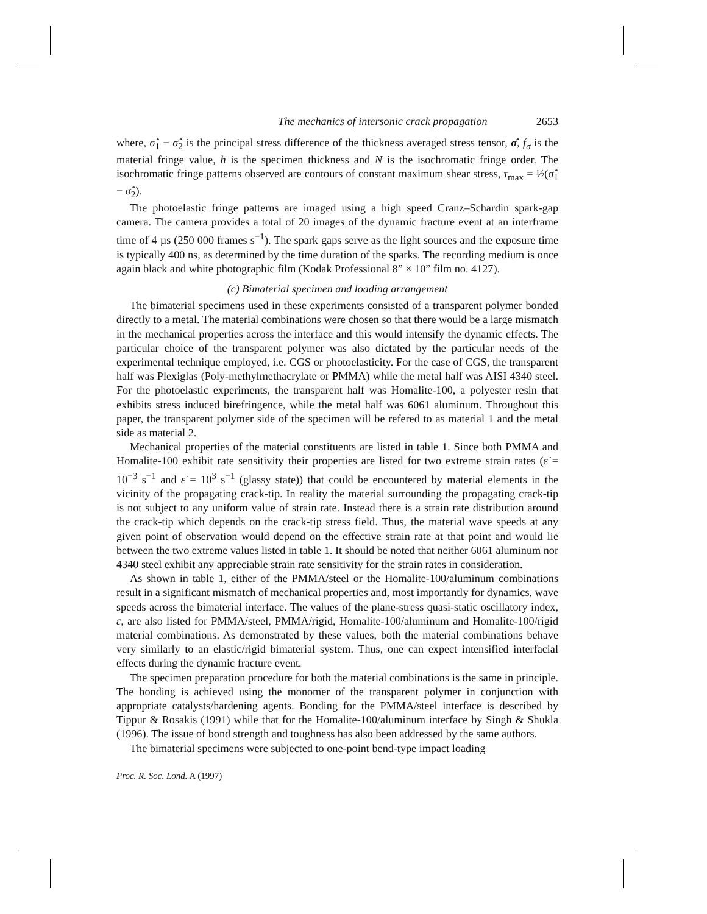The mechanics of intersonic crack propagation 2653
where, σ̂<sub>1</sub> − σ̂<sub>2</sub> is the principal stress difference of the thickness averaged stress tensor, σ̂, f<sub>σ</sub> is the material fringe value, h is the specimen thickness and N is the isochromatic fringe order. The isochromatic fringe patterns observed are contours of constant maximum shear stress, τ<sub>max</sub> = ½(σ̂<sub>1</sub> − σ̂<sub>2</sub>).
The photoelastic fringe patterns are imaged using a high speed Cranz–Schardin spark-gap camera. The camera provides a total of 20 images of the dynamic fracture event at an interframe time of 4 µs (250 000 frames s<sup>−1</sup>). The spark gaps serve as the light sources and the exposure time is typically 400 ns, as determined by the time duration of the sparks. The recording medium is once again black and white photographic film (Kodak Professional 8” × 10” film no. 4127).
(c) Bimaterial specimen and loading arrangement
The bimaterial specimens used in these experiments consisted of a transparent polymer bonded directly to a metal. The material combinations were chosen so that there would be a large mismatch in the mechanical properties across the interface and this would intensify the dynamic effects. The particular choice of the transparent polymer was also dictated by the particular needs of the experimental technique employed, i.e. CGS or photoelasticity. For the case of CGS, the transparent half was Plexiglas (Poly-methylmethacrylate or PMMA) while the metal half was AISI 4340 steel. For the photoelastic experiments, the transparent half was Homalite-100, a polyester resin that exhibits stress induced birefringence, while the metal half was 6061 aluminum. Throughout this paper, the transparent polymer side of the specimen will be refered to as material 1 and the metal side as material 2.
Mechanical properties of the material constituents are listed in table 1. Since both PMMA and Homalite-100 exhibit rate sensitivity their properties are listed for two extreme strain rates (ε̇ = 10<sup>−3</sup> s<sup>−1</sup> and ε̇ = 10<sup>3</sup> s<sup>−1</sup> (glassy state)) that could be encountered by material elements in the vicinity of the propagating crack-tip. In reality the material surrounding the propagating crack-tip is not subject to any uniform value of strain rate. Instead there is a strain rate distribution around the crack-tip which depends on the crack-tip stress field. Thus, the material wave speeds at any given point of observation would depend on the effective strain rate at that point and would lie between the two extreme values listed in table 1. It should be noted that neither 6061 aluminum nor 4340 steel exhibit any appreciable strain rate sensitivity for the strain rates in consideration.
As shown in table 1, either of the PMMA/steel or the Homalite-100/aluminum combinations result in a significant mismatch of mechanical properties and, most importantly for dynamics, wave speeds across the bimaterial interface. The values of the plane-stress quasi-static oscillatory index, ε, are also listed for PMMA/steel, PMMA/rigid, Homalite-100/aluminum and Homalite-100/rigid material combinations. As demonstrated by these values, both the material combinations behave very similarly to an elastic/rigid bimaterial system. Thus, one can expect intensified interfacial effects during the dynamic fracture event.
The specimen preparation procedure for both the material combinations is the same in principle. The bonding is achieved using the monomer of the transparent polymer in conjunction with appropriate catalysts/hardening agents. Bonding for the PMMA/steel interface is described by Tippur & Rosakis (1991) while that for the Homalite-100/aluminum interface by Singh & Shukla (1996). The issue of bond strength and toughness has also been addressed by the same authors.
The bimaterial specimens were subjected to one-point bend-type impact loading
Proc. R. Soc. Lond. A (1997)